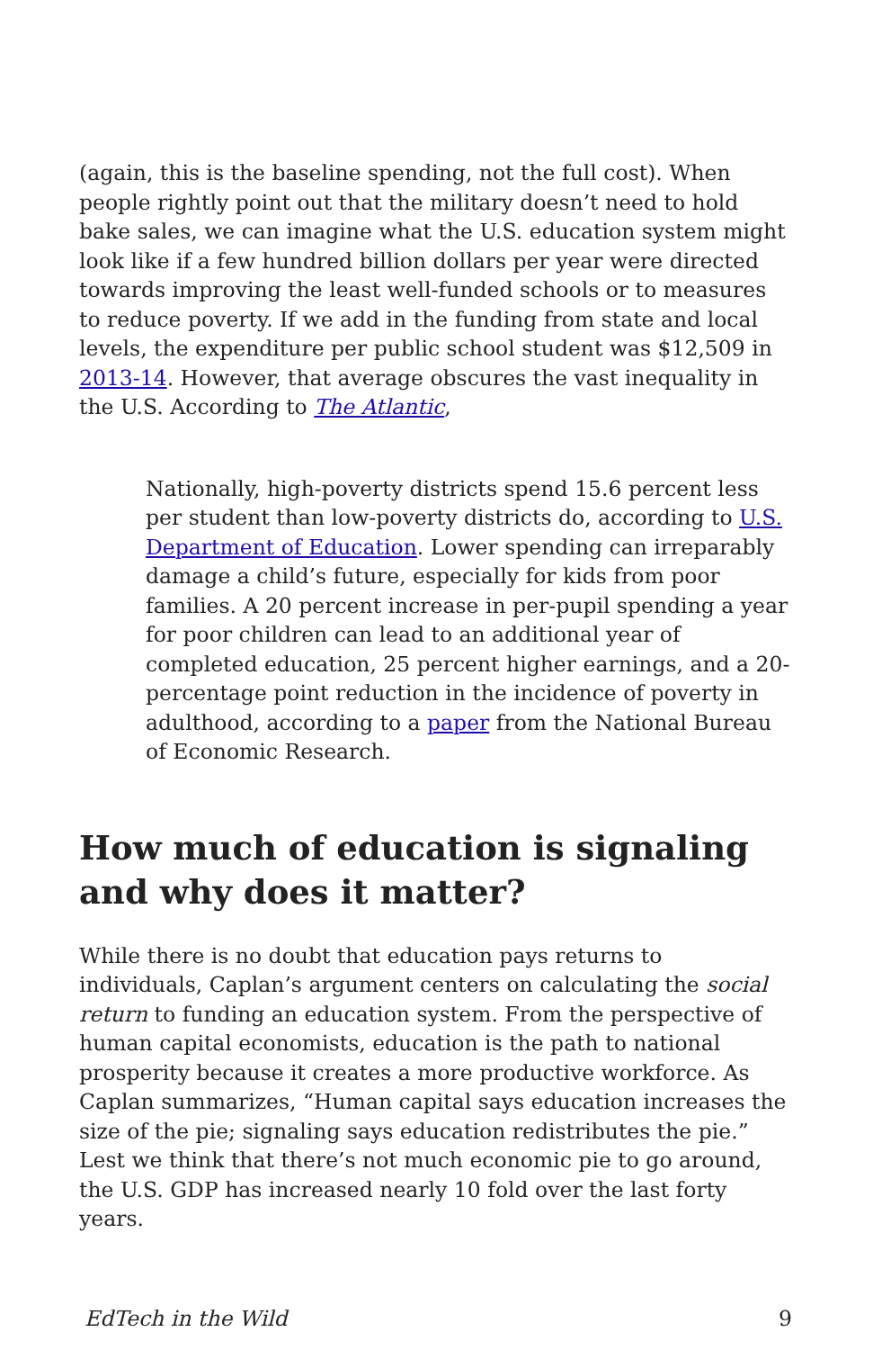(again, this is the baseline spending, not the full cost). When people rightly point out that the military doesn’t need to hold bake sales, we can imagine what the U.S. education system might look like if a few hundred billion dollars per year were directed towards improving the least well-funded schools or to measures to reduce poverty. If we add in the funding from state and local levels, the expenditure per public school student was $12,509 in 2013-14. However, that average obscures the vast inequality in the U.S. According to The Atlantic,
Nationally, high-poverty districts spend 15.6 percent less per student than low-poverty districts do, according to U.S. Department of Education. Lower spending can irreparably damage a child’s future, especially for kids from poor families. A 20 percent increase in per-pupil spending a year for poor children can lead to an additional year of completed education, 25 percent higher earnings, and a 20-percentage point reduction in the incidence of poverty in adulthood, according to a paper from the National Bureau of Economic Research.
How much of education is signaling and why does it matter?
While there is no doubt that education pays returns to individuals, Caplan’s argument centers on calculating the social return to funding an education system. From the perspective of human capital economists, education is the path to national prosperity because it creates a more productive workforce. As Caplan summarizes, “Human capital says education increases the size of the pie; signaling says education redistributes the pie.” Lest we think that there’s not much economic pie to go around, the U.S. GDP has increased nearly 10 fold over the last forty years.
EdTech in the Wild 9